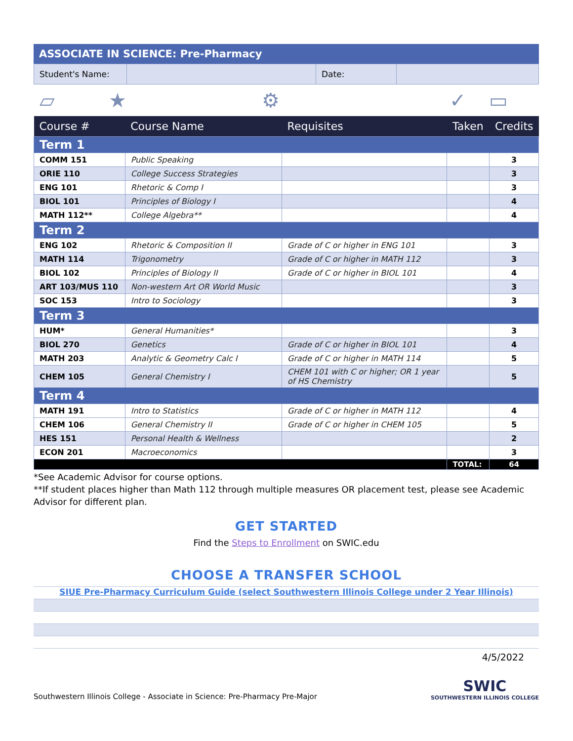| ASSOCIATE IN SCIENCE: Pre-Pharmacy |
| Student's Name: | | Date: | |
▱ ★ ⚙ ✓ ▭
| Course # | Course Name | Requisites | Taken | Credits |
| --- | --- | --- | --- | --- |
| Term 1 | | | | |
| COMM 151 | Public Speaking | | | 3 |
| ORIE 110 | College Success Strategies | | | 3 |
| ENG 101 | Rhetoric & Comp I | | | 3 |
| BIOL 101 | Principles of Biology I | | | 4 |
| MATH 112** | College Algebra** | | | 4 |
| Term 2 | | | | |
| ENG 102 | Rhetoric & Composition II | Grade of C or higher in ENG 101 | | 3 |
| MATH 114 | Trigonometry | Grade of C or higher in MATH 112 | | 3 |
| BIOL 102 | Principles of Biology II | Grade of C or higher in BIOL 101 | | 4 |
| ART 103/MUS 110 | Non-western Art OR World Music | | | 3 |
| SOC 153 | Intro to Sociology | | | 3 |
| Term 3 | | | | |
| HUM* | General Humanities* | | | 3 |
| BIOL 270 | Genetics | Grade of C or higher in BIOL 101 | | 4 |
| MATH 203 | Analytic & Geometry Calc I | Grade of C or higher in MATH 114 | | 5 |
| CHEM 105 | General Chemistry I | CHEM 101 with C or higher; OR 1 year of HS Chemistry | | 5 |
| Term 4 | | | | |
| MATH 191 | Intro to Statistics | Grade of C or higher in MATH 112 | | 4 |
| CHEM 106 | General Chemistry II | Grade of C or higher in CHEM 105 | | 5 |
| HES 151 | Personal Health & Wellness | | | 2 |
| ECON 201 | Macroeconomics | | | 3 |
| | | | TOTAL: | 64 |
*See Academic Advisor for course options.
**If student places higher than Math 112 through multiple measures OR placement test, please see Academic Advisor for different plan.
GET STARTED
Find the Steps to Enrollment on SWIC.edu
CHOOSE A TRANSFER SCHOOL
SIUE Pre-Pharmacy Curriculum Guide (select Southwestern Illinois College under 2 Year Illinois)
4/5/2022
Southwestern Illinois College - Associate in Science: Pre-Pharmacy Pre-Major SWIC
SOUTHWESTERN ILLINOIS COLLEGE